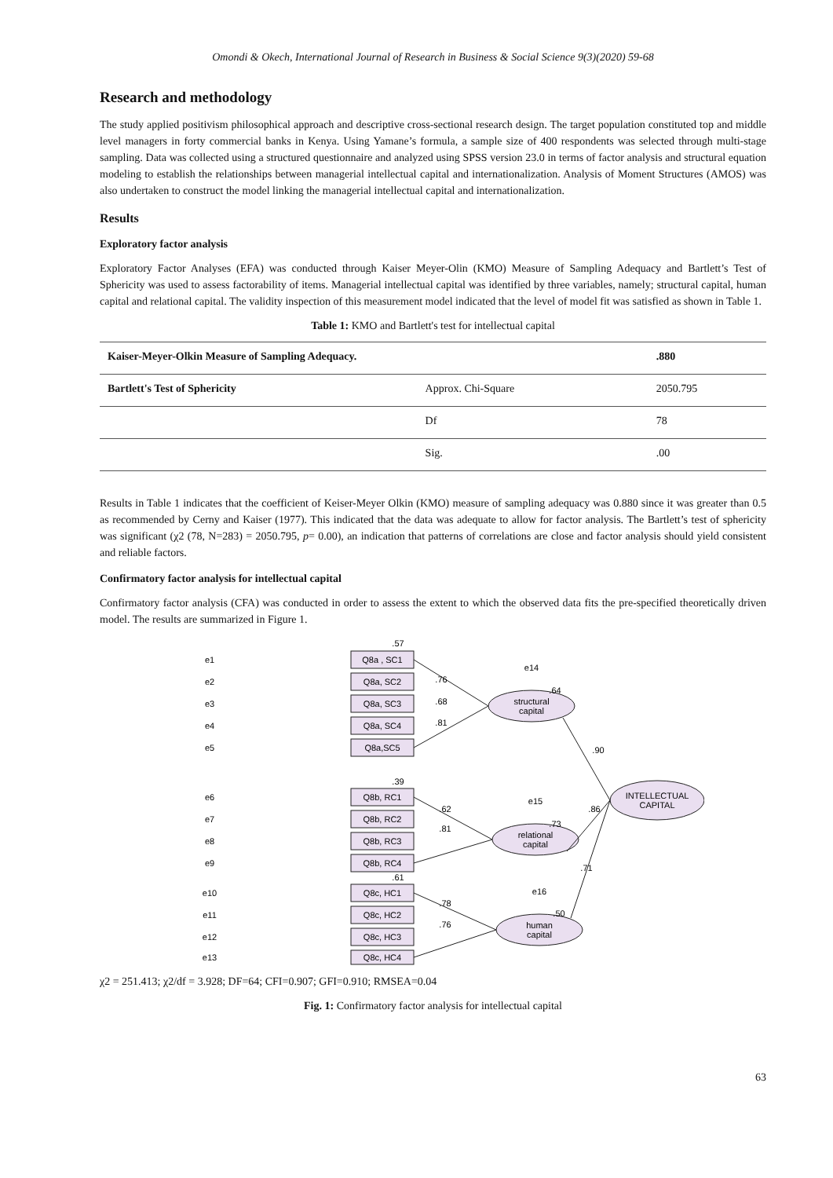Omondi & Okech, International Journal of Research in Business & Social Science 9(3)(2020) 59-68
Research and methodology
The study applied positivism philosophical approach and descriptive cross-sectional research design. The target population constituted top and middle level managers in forty commercial banks in Kenya. Using Yamane’s formula, a sample size of 400 respondents was selected through multi-stage sampling. Data was collected using a structured questionnaire and analyzed using SPSS version 23.0 in terms of factor analysis and structural equation modeling to establish the relationships between managerial intellectual capital and internationalization. Analysis of Moment Structures (AMOS) was also undertaken to construct the model linking the managerial intellectual capital and internationalization.
Results
Exploratory factor analysis
Exploratory Factor Analyses (EFA) was conducted through Kaiser Meyer-Olin (KMO) Measure of Sampling Adequacy and Bartlett’s Test of Sphericity was used to assess factorability of items. Managerial intellectual capital was identified by three variables, namely; structural capital, human capital and relational capital. The validity inspection of this measurement model indicated that the level of model fit was satisfied as shown in Table 1.
Table 1: KMO and Bartlett's test for intellectual capital
| Kaiser-Meyer-Olkin Measure of Sampling Adequacy. | | .880 |
| --- | --- | --- |
| Bartlett's Test of Sphericity | Approx. Chi-Square | 2050.795 |
| | Df | 78 |
| | Sig. | .00 |
Results in Table 1 indicates that the coefficient of Keiser-Meyer Olkin (KMO) measure of sampling adequacy was 0.880 since it was greater than 0.5 as recommended by Cerny and Kaiser (1977). This indicated that the data was adequate to allow for factor analysis. The Bartlett’s test of sphericity was significant (χ2 (78, N=283) = 2050.795, p= 0.00), an indication that patterns of correlations are close and factor analysis should yield consistent and reliable factors.
Confirmatory factor analysis for intellectual capital
Confirmatory factor analysis (CFA) was conducted in order to assess the extent to which the observed data fits the pre-specified theoretically driven model. The results are summarized in Figure 1.
Q8a , SC1
Q8a, SC2
Q8a, SC3
Q8a, SC4
Q8a,SC5
Q8b, RC1
Q8b, RC2
Q8b, RC3
Q8b, RC4
Q8c, HC1
Q8c, HC2
Q8c, HC3
Q8c, HC4
structural
capital
relational
capital
human
capital
INTELLECTUAL
CAPITAL
e14
e15
e16
e1
e2
e3
e4
e5
e6
e7
e8
e9
e10
e11
e12
e13
.57
.39
.61
.64
.73
.50
.76
.68
.81
.62
.81
.78
.76
.90
.86
.71
χ2 = 251.413; χ2/df = 3.928; DF=64; CFI=0.907; GFI=0.910; RMSEA=0.04
Fig. 1: Confirmatory factor analysis for intellectual capital
63